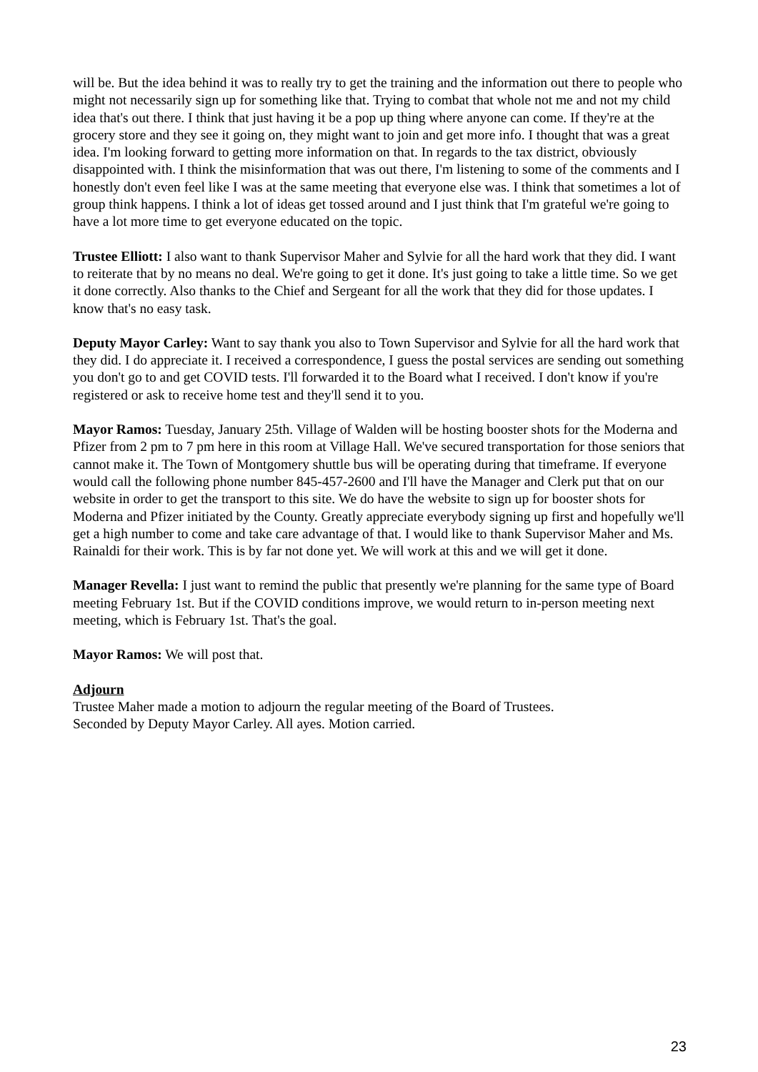will be. But the idea behind it was to really try to get the training and the information out there to people who might not necessarily sign up for something like that. Trying to combat that whole not me and not my child idea that's out there. I think that just having it be a pop up thing where anyone can come. If they're at the grocery store and they see it going on, they might want to join and get more info. I thought that was a great idea. I'm looking forward to getting more information on that. In regards to the tax district, obviously disappointed with. I think the misinformation that was out there, I'm listening to some of the comments and I honestly don't even feel like I was at the same meeting that everyone else was. I think that sometimes a lot of group think happens. I think a lot of ideas get tossed around and I just think that I'm grateful we're going to have a lot more time to get everyone educated on the topic.
Trustee Elliott: I also want to thank Supervisor Maher and Sylvie for all the hard work that they did. I want to reiterate that by no means no deal. We're going to get it done. It's just going to take a little time. So we get it done correctly. Also thanks to the Chief and Sergeant for all the work that they did for those updates. I know that's no easy task.
Deputy Mayor Carley: Want to say thank you also to Town Supervisor and Sylvie for all the hard work that they did. I do appreciate it. I received a correspondence, I guess the postal services are sending out something you don't go to and get COVID tests. I'll forwarded it to the Board what I received. I don't know if you're registered or ask to receive home test and they'll send it to you.
Mayor Ramos: Tuesday, January 25th. Village of Walden will be hosting booster shots for the Moderna and Pfizer from 2 pm to 7 pm here in this room at Village Hall. We've secured transportation for those seniors that cannot make it. The Town of Montgomery shuttle bus will be operating during that timeframe. If everyone would call the following phone number 845-457-2600 and I'll have the Manager and Clerk put that on our website in order to get the transport to this site. We do have the website to sign up for booster shots for Moderna and Pfizer initiated by the County. Greatly appreciate everybody signing up first and hopefully we'll get a high number to come and take care advantage of that. I would like to thank Supervisor Maher and Ms. Rainaldi for their work. This is by far not done yet. We will work at this and we will get it done.
Manager Revella: I just want to remind the public that presently we're planning for the same type of Board meeting February 1st. But if the COVID conditions improve, we would return to in-person meeting next meeting, which is February 1st. That's the goal.
Mayor Ramos: We will post that.
Adjourn
Trustee Maher made a motion to adjourn the regular meeting of the Board of Trustees.
Seconded by Deputy Mayor Carley. All ayes. Motion carried.
23